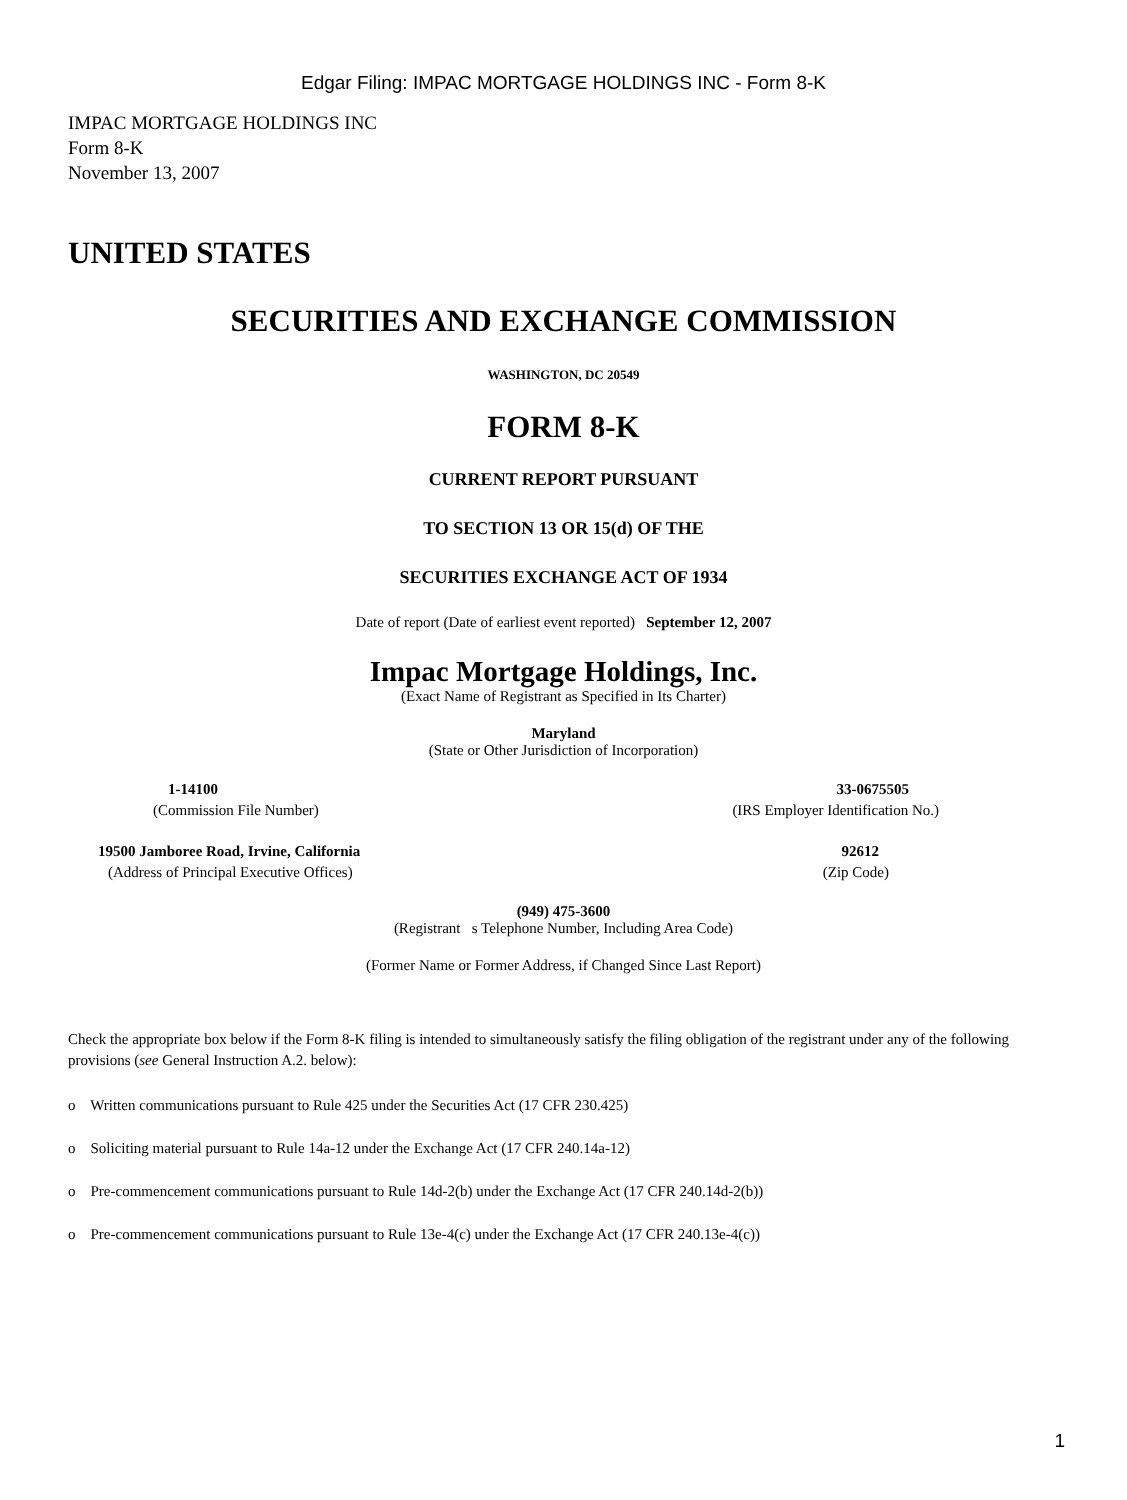Edgar Filing: IMPAC MORTGAGE HOLDINGS INC - Form 8-K
IMPAC MORTGAGE HOLDINGS INC
Form 8-K
November 13, 2007
UNITED STATES
SECURITIES AND EXCHANGE COMMISSION
WASHINGTON, DC 20549
FORM 8-K
CURRENT REPORT PURSUANT
TO SECTION 13 OR 15(d) OF THE
SECURITIES EXCHANGE ACT OF 1934
Date of report (Date of earliest event reported) September 12, 2007
Impac Mortgage Holdings, Inc.
(Exact Name of Registrant as Specified in Its Charter)
Maryland
(State or Other Jurisdiction of Incorporation)
| 1-14100 | 33-0675505 |
| (Commission File Number) | (IRS Employer Identification No.) |
| 19500 Jamboree Road, Irvine, California | 92612 |
| (Address of Principal Executive Offices) | (Zip Code) |
(949) 475-3600
(Registrant s Telephone Number, Including Area Code)
(Former Name or Former Address, if Changed Since Last Report)
Check the appropriate box below if the Form 8-K filing is intended to simultaneously satisfy the filing obligation of the registrant under any of the following provisions (see General Instruction A.2. below):
o Written communications pursuant to Rule 425 under the Securities Act (17 CFR 230.425)
o Soliciting material pursuant to Rule 14a-12 under the Exchange Act (17 CFR 240.14a-12)
o Pre-commencement communications pursuant to Rule 14d-2(b) under the Exchange Act (17 CFR 240.14d-2(b))
o Pre-commencement communications pursuant to Rule 13e-4(c) under the Exchange Act (17 CFR 240.13e-4(c))
1